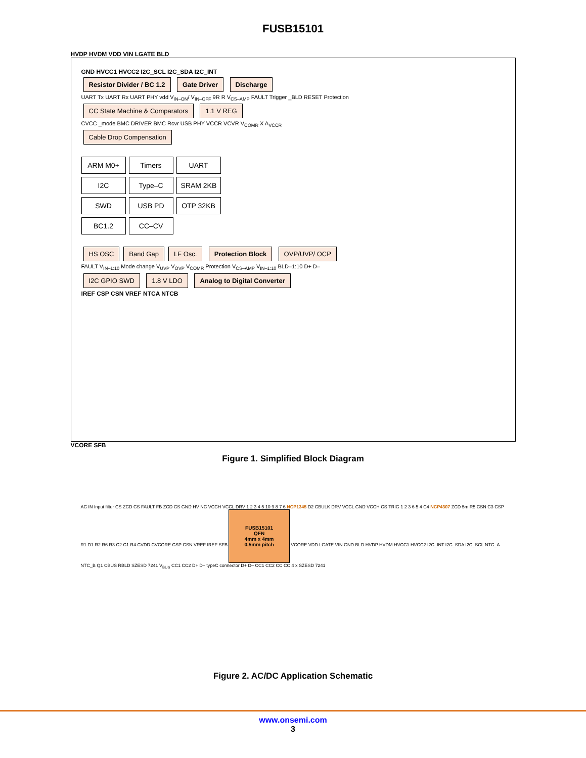FUSB15101
HVDP HVDM VDD VIN LGATE BLD
GND HVCC1 HVCC2 I2C_SCL I2C_SDA I2C_INT
Resistor Divider / BC 1.2 Gate Driver Discharge
UART Tx UART Rx UART PHY vdd V<sub>IN–ON</sub>/ V<sub>IN–OFF</sub> 9R R V<sub>CS–AMP</sub> FAULT Trigger _BLD RESET Protection
CC State Machine & Comparators 1.1 V REG
CVCC _mode BMC DRIVER BMC Rcvr USB PHY VCCR VCVR V<sub>COMR</sub> X A<sub>VCCR</sub>
Cable Drop Compensation
ARM M0+ Timers UART I2C Type–C SRAM 2KB SWD USB PD OTP 32KB BC1.2 CC–CV
HS OSC Band Gap LF Osc. Protection Block OVP/UVP/ OCP
FAULT V<sub>IN–1:10</sub> Mode change V<sub>UVP</sub> V<sub>OVP</sub> V<sub>COMR</sub> Protection V<sub>CS–AMP</sub> V<sub>IN–1:10</sub> BLD–1:10 D+ D–
I2C GPIO SWD 1.8 V LDO Analog to Digital Converter
IREF CSP CSN VREF NTCA NTCB
VCORE SFB
Figure 1. Simplified Block Diagram
AC IN Input filter CS ZCD CS FAULT FB ZCD CS GND HV NC VCCH VCCL DRV 1 2 3 4 5 10 9 8 7 6 NCP1345 D2 CBULK DRV VCCL GND VCCH CS TRIG 1 2 3 6 5 4 C4 NCP4307 ZCD 5m R5 CSN C3 CSP R1 D1 R2 R6 R3 C2 C1 R4 CVDD CVCORE CSP CSN VREF IREF SFB
FUSB15101
QFN
4mm x 4mm
0.5mm pitch
VCORE VDD LGATE VIN GND BLD HVDP HVDM HVCC1 HVCC2 I2C_INT I2C_SDA I2C_SCL NTC_A NTC_B Q1 CBUS RBLD SZESD 7241 V<sub>BUS</sub> CC1 CC2 D+ D– typeC connector D+ D– CC1 CC2 CC CC 4 x SZESD 7241
Figure 2. AC/DC Application Schematic
www.onsemi.com
3